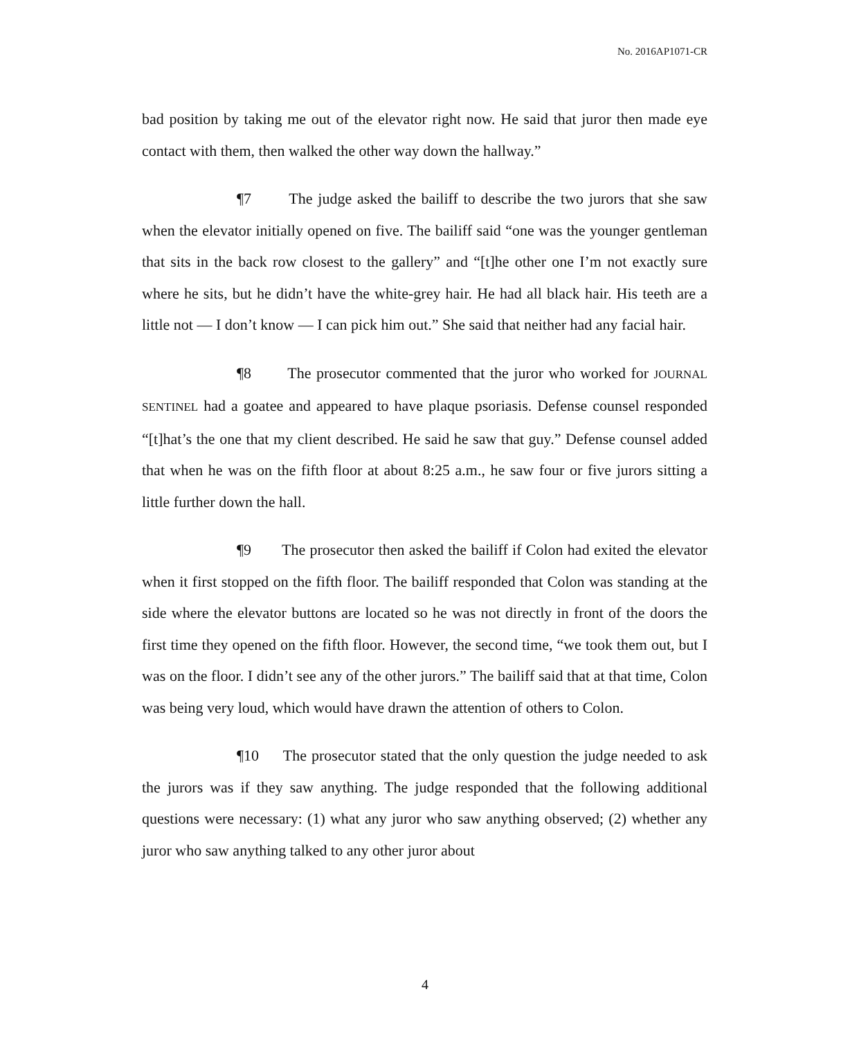No. 2016AP1071-CR
bad position by taking me out of the elevator right now. He said that juror then made eye contact with them, then walked the other way down the hallway.”
¶7 The judge asked the bailiff to describe the two jurors that she saw when the elevator initially opened on five. The bailiff said “one was the younger gentleman that sits in the back row closest to the gallery” and “[t]he other one I’m not exactly sure where he sits, but he didn’t have the white-grey hair. He had all black hair. His teeth are a little not — I don’t know — I can pick him out.” She said that neither had any facial hair.
¶8 The prosecutor commented that the juror who worked for JOURNAL SENTINEL had a goatee and appeared to have plaque psoriasis. Defense counsel responded “[t]hat’s the one that my client described. He said he saw that guy.” Defense counsel added that when he was on the fifth floor at about 8:25 a.m., he saw four or five jurors sitting a little further down the hall.
¶9 The prosecutor then asked the bailiff if Colon had exited the elevator when it first stopped on the fifth floor. The bailiff responded that Colon was standing at the side where the elevator buttons are located so he was not directly in front of the doors the first time they opened on the fifth floor. However, the second time, “we took them out, but I was on the floor. I didn’t see any of the other jurors.” The bailiff said that at that time, Colon was being very loud, which would have drawn the attention of others to Colon.
¶10 The prosecutor stated that the only question the judge needed to ask the jurors was if they saw anything. The judge responded that the following additional questions were necessary: (1) what any juror who saw anything observed; (2) whether any juror who saw anything talked to any other juror about
4